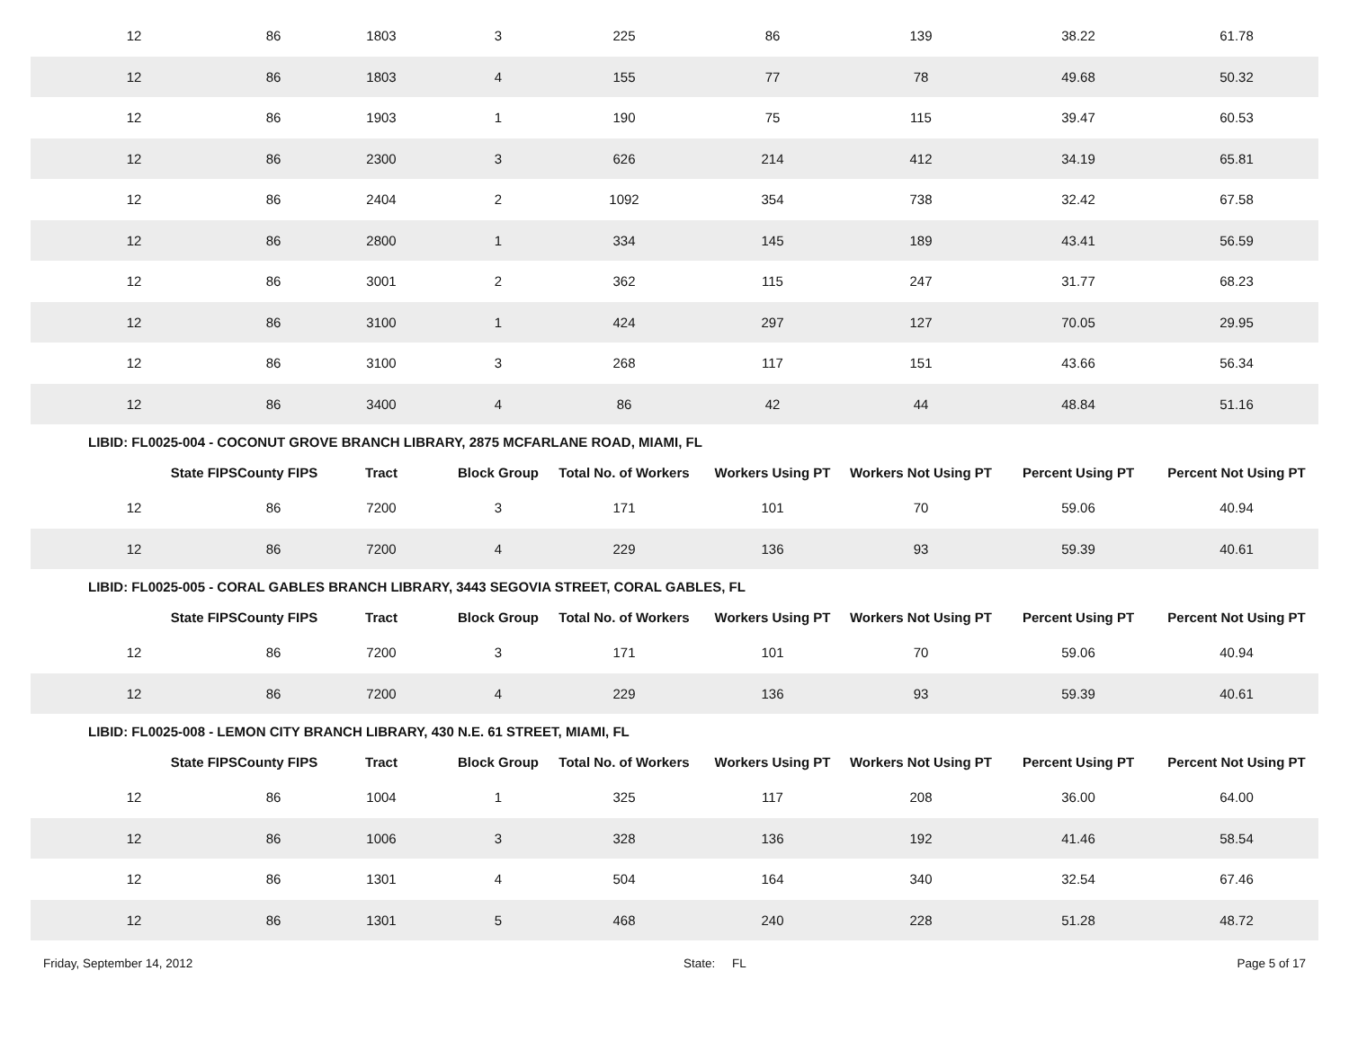| 12 | 86 | 1803 | 3 | 225 | 86 | 139 | 38.22 | 61.78 |
| 12 | 86 | 1803 | 4 | 155 | 77 | 78 | 49.68 | 50.32 |
| 12 | 86 | 1903 | 1 | 190 | 75 | 115 | 39.47 | 60.53 |
| 12 | 86 | 2300 | 3 | 626 | 214 | 412 | 34.19 | 65.81 |
| 12 | 86 | 2404 | 2 | 1092 | 354 | 738 | 32.42 | 67.58 |
| 12 | 86 | 2800 | 1 | 334 | 145 | 189 | 43.41 | 56.59 |
| 12 | 86 | 3001 | 2 | 362 | 115 | 247 | 31.77 | 68.23 |
| 12 | 86 | 3100 | 1 | 424 | 297 | 127 | 70.05 | 29.95 |
| 12 | 86 | 3100 | 3 | 268 | 117 | 151 | 43.66 | 56.34 |
| 12 | 86 | 3400 | 4 | 86 | 42 | 44 | 48.84 | 51.16 |
LIBID: FL0025-004 - COCONUT GROVE BRANCH LIBRARY, 2875 MCFARLANE ROAD, MIAMI, FL
| State FIPS | County FIPS | Tract | Block Group | Total No. of Workers | Workers Using PT | Workers Not Using PT | Percent Using PT | Percent Not Using PT |
| --- | --- | --- | --- | --- | --- | --- | --- | --- |
| 12 | 86 | 7200 | 3 | 171 | 101 | 70 | 59.06 | 40.94 |
| 12 | 86 | 7200 | 4 | 229 | 136 | 93 | 59.39 | 40.61 |
LIBID: FL0025-005 - CORAL GABLES BRANCH LIBRARY, 3443 SEGOVIA STREET, CORAL GABLES, FL
| State FIPS | County FIPS | Tract | Block Group | Total No. of Workers | Workers Using PT | Workers Not Using PT | Percent Using PT | Percent Not Using PT |
| --- | --- | --- | --- | --- | --- | --- | --- | --- |
| 12 | 86 | 7200 | 3 | 171 | 101 | 70 | 59.06 | 40.94 |
| 12 | 86 | 7200 | 4 | 229 | 136 | 93 | 59.39 | 40.61 |
LIBID: FL0025-008 - LEMON CITY BRANCH LIBRARY, 430 N.E. 61 STREET, MIAMI, FL
| State FIPS | County FIPS | Tract | Block Group | Total No. of Workers | Workers Using PT | Workers Not Using PT | Percent Using PT | Percent Not Using PT |
| --- | --- | --- | --- | --- | --- | --- | --- | --- |
| 12 | 86 | 1004 | 1 | 325 | 117 | 208 | 36.00 | 64.00 |
| 12 | 86 | 1006 | 3 | 328 | 136 | 192 | 41.46 | 58.54 |
| 12 | 86 | 1301 | 4 | 504 | 164 | 340 | 32.54 | 67.46 |
| 12 | 86 | 1301 | 5 | 468 | 240 | 228 | 51.28 | 48.72 |
Friday, September 14, 2012 State: FL Page 5 of 17